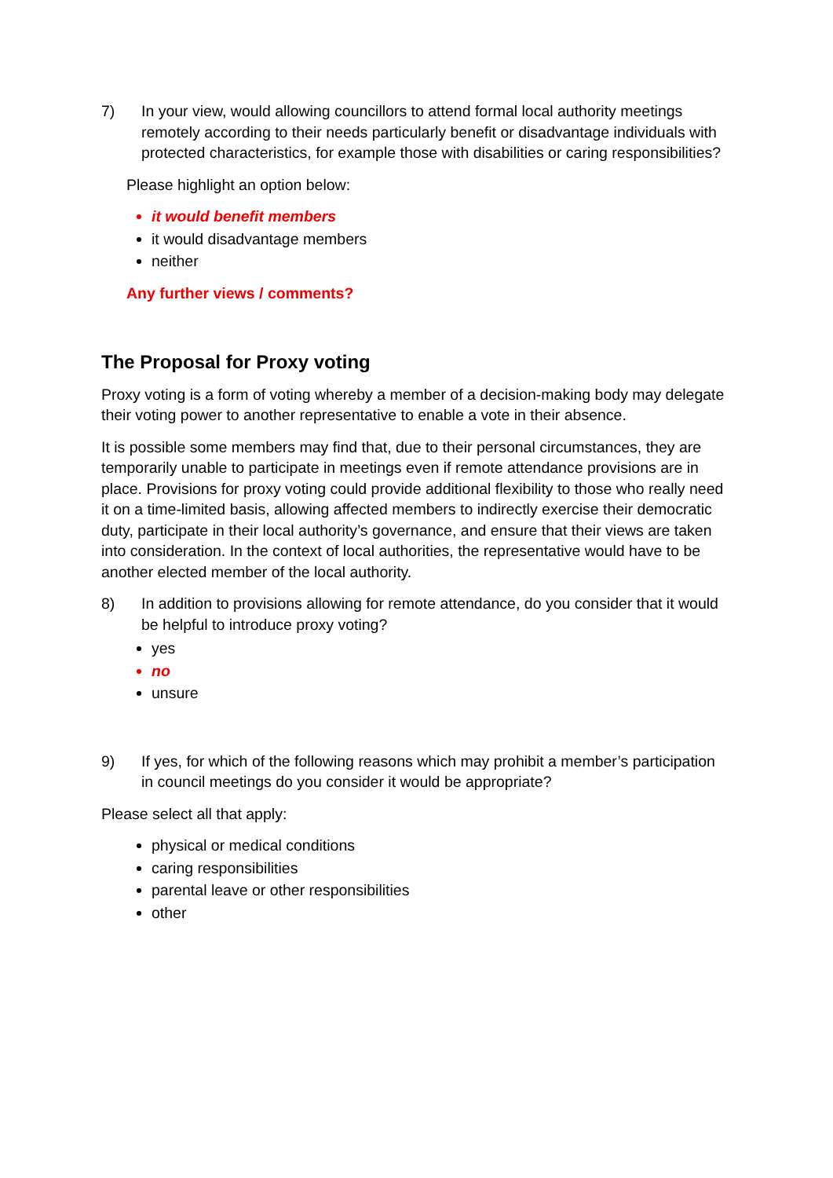7) In your view, would allowing councillors to attend formal local authority meetings remotely according to their needs particularly benefit or disadvantage individuals with protected characteristics, for example those with disabilities or caring responsibilities?
Please highlight an option below:
it would benefit members
it would disadvantage members
neither
Any further views / comments?
The Proposal for Proxy voting
Proxy voting is a form of voting whereby a member of a decision-making body may delegate their voting power to another representative to enable a vote in their absence.
It is possible some members may find that, due to their personal circumstances, they are temporarily unable to participate in meetings even if remote attendance provisions are in place. Provisions for proxy voting could provide additional flexibility to those who really need it on a time-limited basis, allowing affected members to indirectly exercise their democratic duty, participate in their local authority’s governance, and ensure that their views are taken into consideration. In the context of local authorities, the representative would have to be another elected member of the local authority.
8) In addition to provisions allowing for remote attendance, do you consider that it would be helpful to introduce proxy voting?
yes
no
unsure
9) If yes, for which of the following reasons which may prohibit a member’s participation in council meetings do you consider it would be appropriate?
Please select all that apply:
physical or medical conditions
caring responsibilities
parental leave or other responsibilities
other